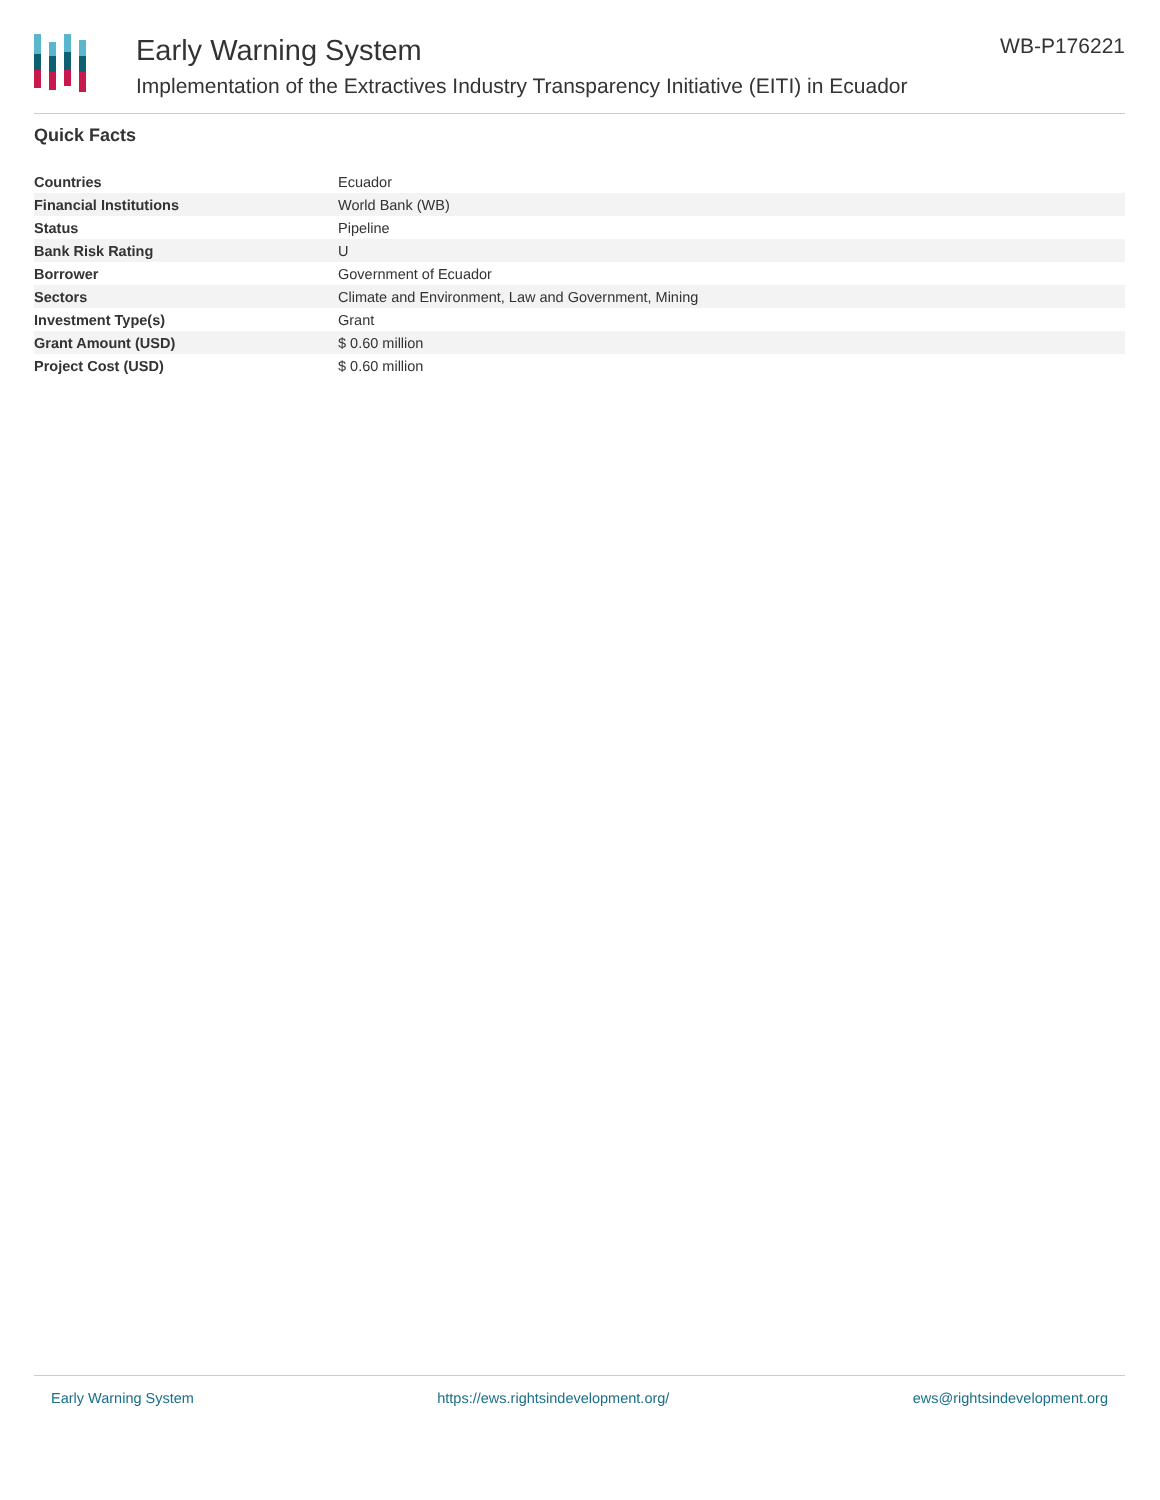Early Warning System
Implementation of the Extractives Industry Transparency Initiative (EITI) in Ecuador
WB-P176221
Quick Facts
| Countries | Ecuador |
| Financial Institutions | World Bank (WB) |
| Status | Pipeline |
| Bank Risk Rating | U |
| Borrower | Government of Ecuador |
| Sectors | Climate and Environment, Law and Government, Mining |
| Investment Type(s) | Grant |
| Grant Amount (USD) | $ 0.60 million |
| Project Cost (USD) | $ 0.60 million |
Early Warning System https://ews.rightsindevelopment.org/ ews@rightsindevelopment.org